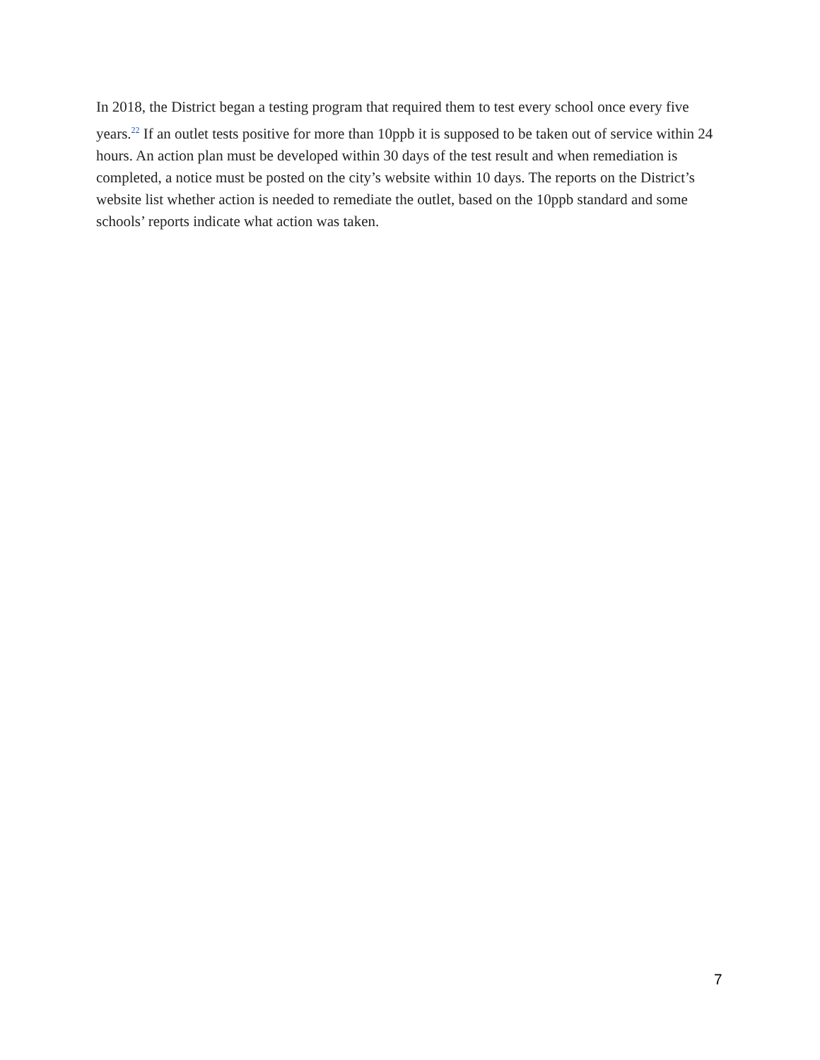In 2018, the District began a testing program that required them to test every school once every five years.<sup>22</sup> If an outlet tests positive for more than 10ppb it is supposed to be taken out of service within 24 hours. An action plan must be developed within 30 days of the test result and when remediation is completed, a notice must be posted on the city’s website within 10 days. The reports on the District’s website list whether action is needed to remediate the outlet, based on the 10ppb standard and some schools’ reports indicate what action was taken.
7